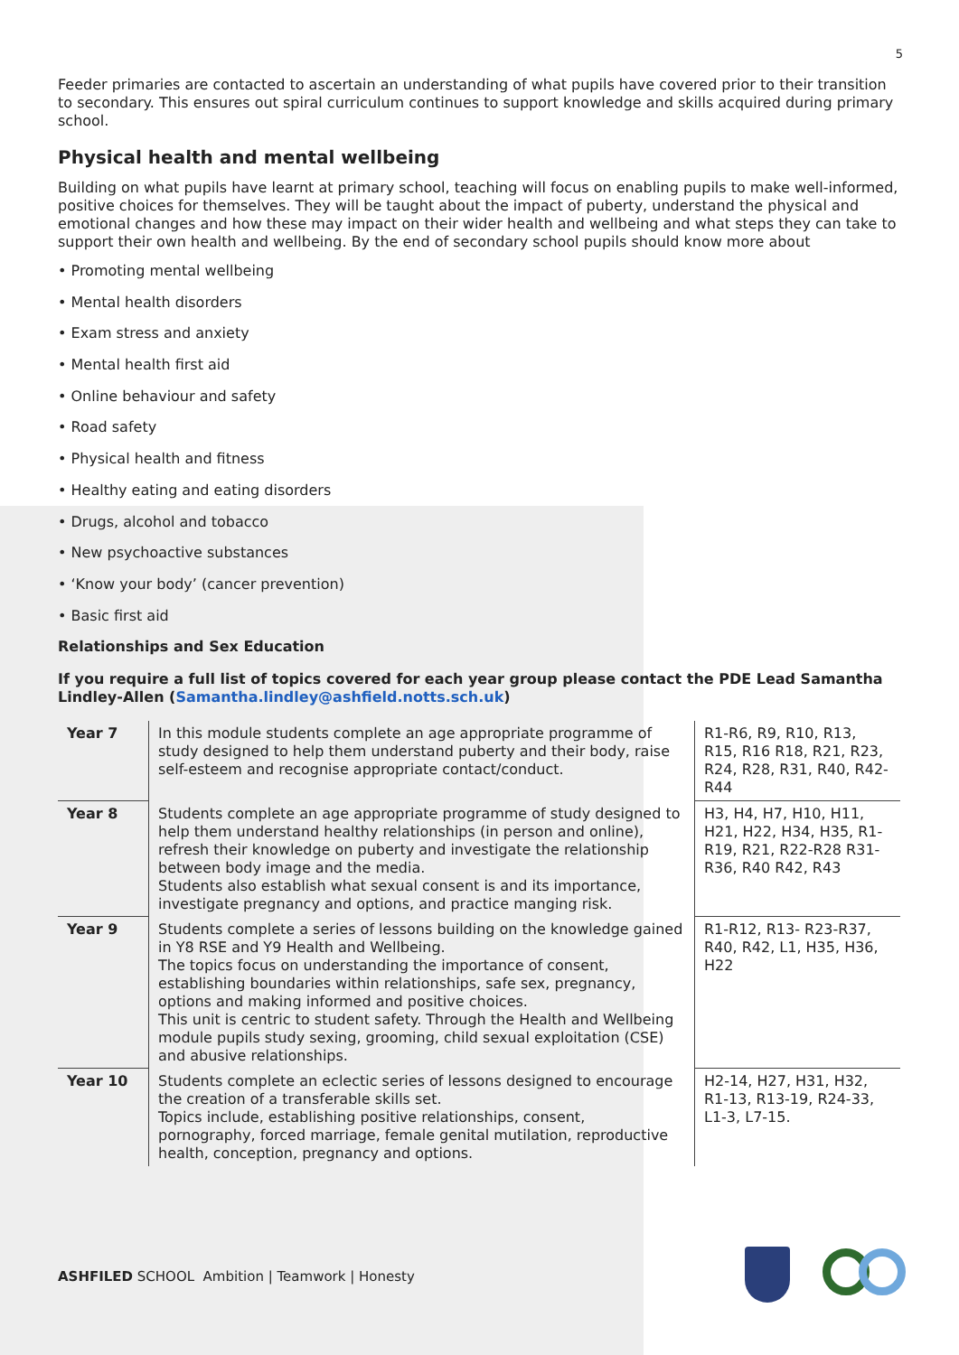5
Feeder primaries are contacted to ascertain an understanding of what pupils have covered prior to their transition to secondary. This ensures out spiral curriculum continues to support knowledge and skills acquired during primary school.
Physical health and mental wellbeing
Building on what pupils have learnt at primary school, teaching will focus on enabling pupils to make well-informed, positive choices for themselves. They will be taught about the impact of puberty, understand the physical and emotional changes and how these may impact on their wider health and wellbeing and what steps they can take to support their own health and wellbeing. By the end of secondary school pupils should know more about
• Promoting mental wellbeing
• Mental health disorders
• Exam stress and anxiety
• Mental health first aid
• Online behaviour and safety
• Road safety
• Physical health and fitness
• Healthy eating and eating disorders
• Drugs, alcohol and tobacco
• New psychoactive substances
• ‘Know your body’ (cancer prevention)
• Basic first aid
Relationships and Sex Education
If you require a full list of topics covered for each year group please contact the PDE Lead Samantha Lindley-Allen (Samantha.lindley@ashfield.notts.sch.uk)
| Year 7 | In this module students complete an age appropriate programme of study designed to help them understand puberty and their body, raise self-esteem and recognise appropriate contact/conduct. | R1-R6, R9, R10, R13, R15, R16 R18, R21, R23, R24, R28, R31, R40, R42- R44 |
| Year 8 | Students complete an age appropriate programme of study designed to help them understand healthy relationships (in person and online), refresh their knowledge on puberty and investigate the relationship between body image and the media. Students also establish what sexual consent is and its importance, investigate pregnancy and options, and practice manging risk. | H3, H4, H7, H10, H11, H21, H22, H34, H35, R1-R19, R21, R22-R28 R31- R36, R40 R42, R43 |
| Year 9 | Students complete a series of lessons building on the knowledge gained in Y8 RSE and Y9 Health and Wellbeing. The topics focus on understanding the importance of consent, establishing boundaries within relationships, safe sex, pregnancy, options and making informed and positive choices. This unit is centric to student safety. Through the Health and Wellbeing module pupils study sexing, grooming, child sexual exploitation (CSE) and abusive relationships. | R1-R12, R13- R23-R37, R40, R42, L1, H35, H36, H22 |
| Year 10 | Students complete an eclectic series of lessons designed to encourage the creation of a transferable skills set. Topics include, establishing positive relationships, consent, pornography, forced marriage, female genital mutilation, reproductive health, conception, pregnancy and options. | H2-14, H27, H31, H32, R1-13, R13-19, R24-33, L1-3, L7-15. |
ASHFILED SCHOOL Ambition | Teamwork | Honesty